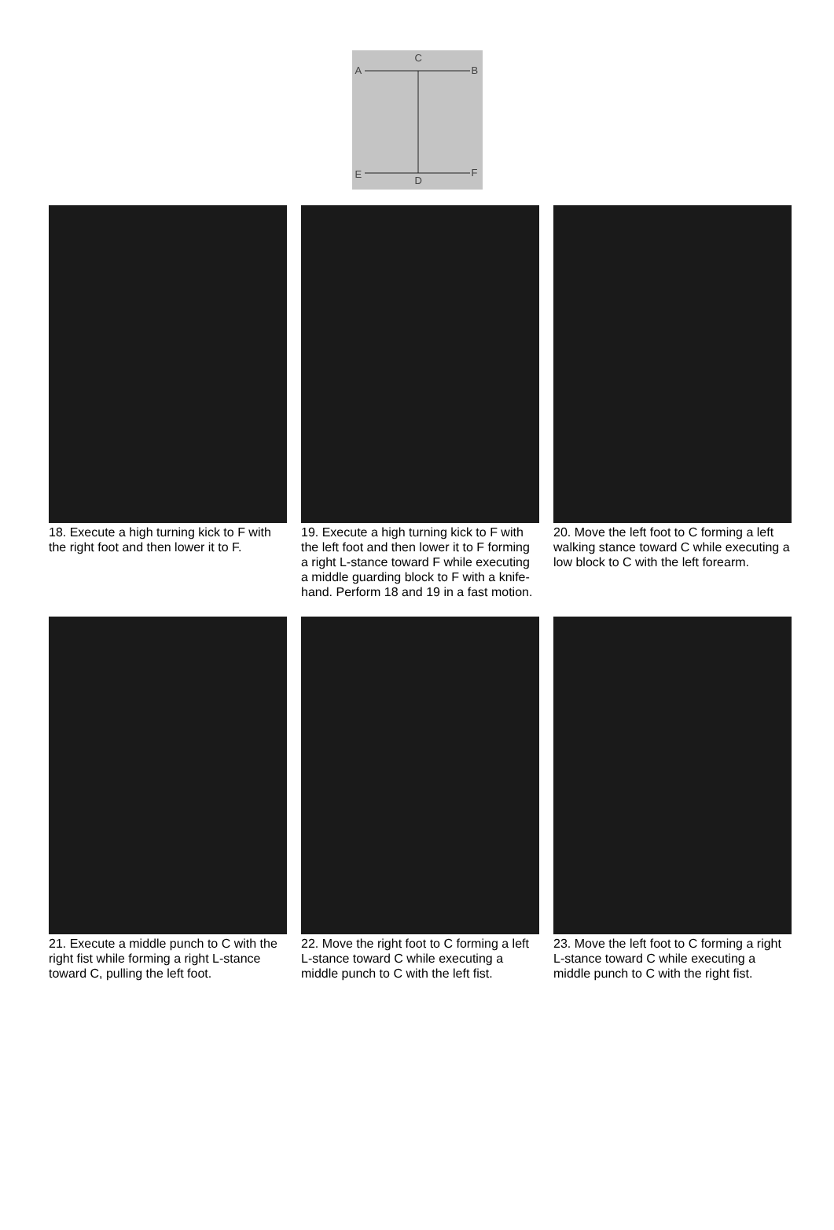C
A B
E F
D
18. Execute a high turning kick to F with the right foot and then lower it to F.
19. Execute a high turning kick to F with the left foot and then lower it to F forming a right L-stance toward F while executing a middle guarding block to F with a knife-hand. Perform 18 and 19 in a fast motion.
20. Move the left foot to C forming a left walking stance toward C while executing a low block to C with the left forearm.
21. Execute a middle punch to C with the right fist while forming a right L-stance toward C, pulling the left foot.
22. Move the right foot to C forming a left L-stance toward C while executing a middle punch to C with the left fist.
23. Move the left foot to C forming a right L-stance toward C while executing a middle punch to C with the right fist.